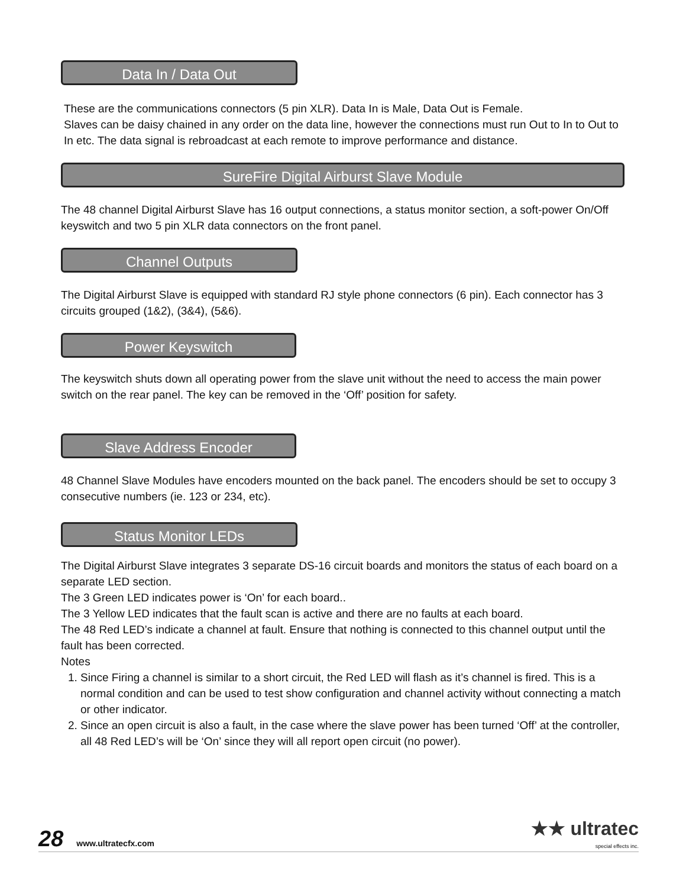Data In / Data Out
These are the communications connectors (5 pin XLR). Data In is Male, Data Out is Female.
Slaves can be daisy chained in any order on the data line, however the connections must run Out to In to Out to In etc. The data signal is rebroadcast at each remote to improve performance and distance.
SureFire Digital Airburst Slave Module
The 48 channel Digital Airburst Slave has 16 output connections, a status monitor section, a soft-power On/Off keyswitch and two 5 pin XLR data connectors on the front panel.
Channel Outputs
The Digital Airburst Slave is equipped with standard RJ style phone connectors (6 pin). Each connector has 3 circuits grouped (1&2), (3&4), (5&6).
Power Keyswitch
The keyswitch shuts down all operating power from the slave unit without the need to access the main power switch on the rear panel. The key can be removed in the ‘Off’ position for safety.
Slave Address Encoder
48 Channel Slave Modules have encoders mounted on the back panel. The encoders should be set to occupy 3 consecutive numbers (ie. 123 or 234, etc).
Status Monitor LEDs
The Digital Airburst Slave integrates 3 separate DS-16 circuit boards and monitors the status of each board on a separate LED section.
The 3 Green LED indicates power is ‘On’ for each board..
The 3 Yellow LED indicates that the fault scan is active and there are no faults at each board.
The 48 Red LED’s indicate a channel at fault. Ensure that nothing is connected to this channel output until the fault has been corrected.
Notes
1. Since Firing a channel is similar to a short circuit, the Red LED will flash as it’s channel is fired. This is a normal condition and can be used to test show configuration and channel activity without connecting a match or other indicator.
2. Since an open circuit is also a fault, in the case where the slave power has been turned ‘Off’ at the controller, all 48 Red LED’s will be ‘On’ since they will all report open circuit (no power).
28 www.ultratecfx.com ★★ ultratec
special effects inc.